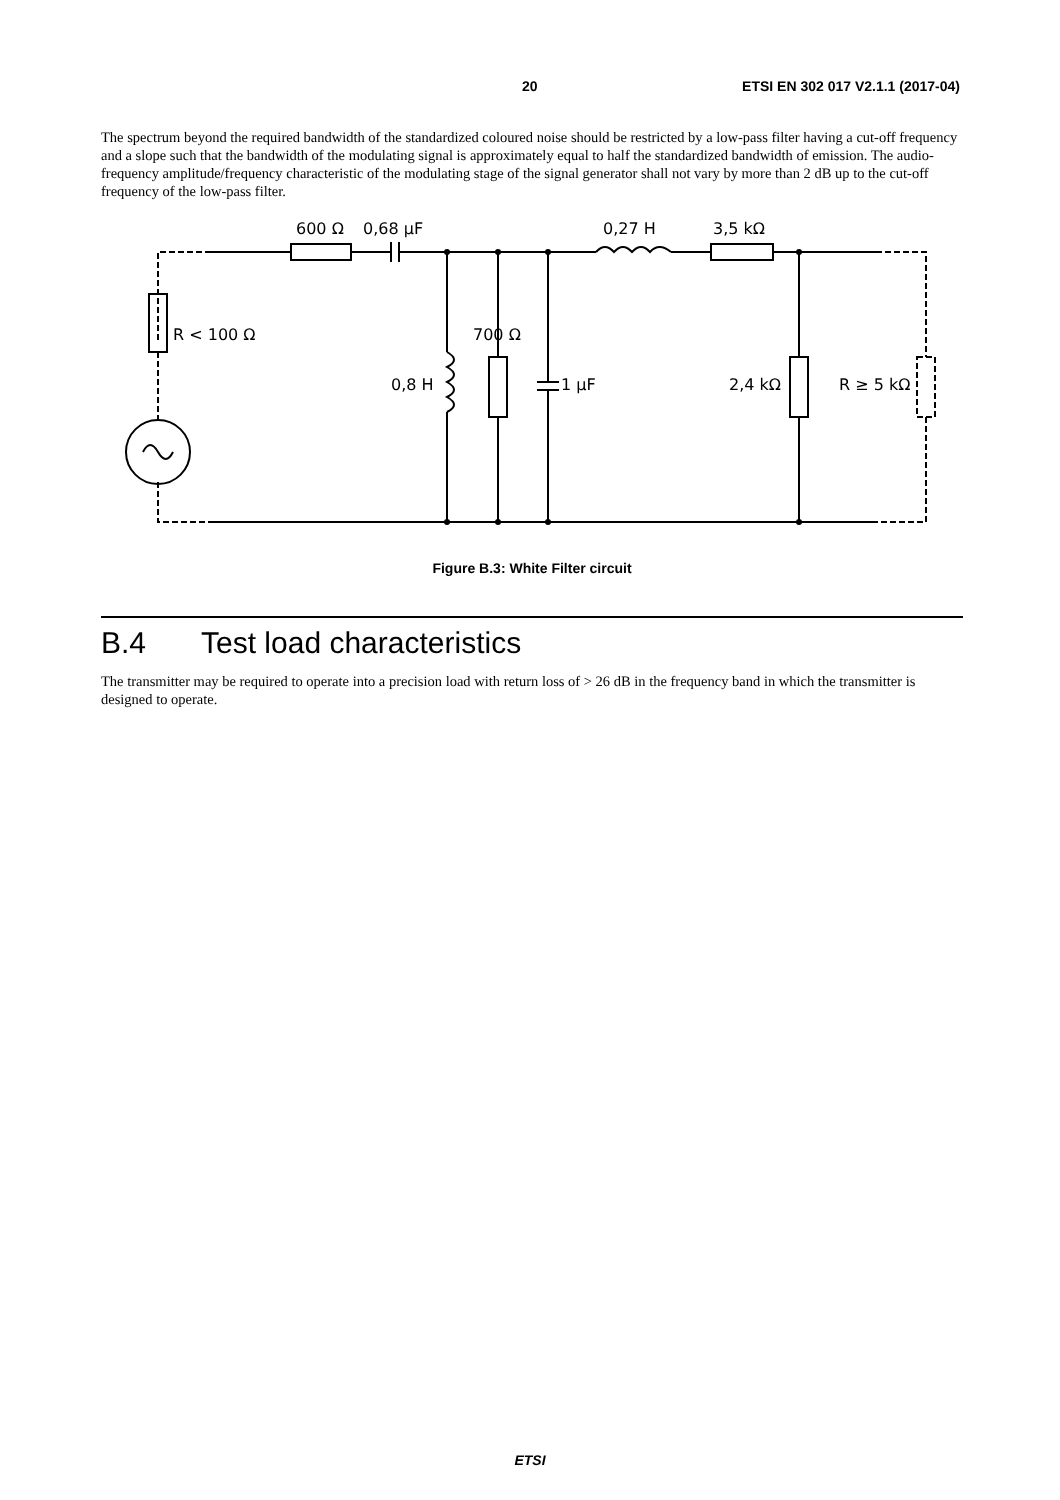20 ETSI EN 302 017 V2.1.1 (2017-04)
The spectrum beyond the required bandwidth of the standardized coloured noise should be restricted by a low-pass filter having a cut-off frequency and a slope such that the bandwidth of the modulating signal is approximately equal to half the standardized bandwidth of emission. The audio-frequency amplitude/frequency characteristic of the modulating stage of the signal generator shall not vary by more than 2 dB up to the cut-off frequency of the low-pass filter.
600 Ω
0,68 μF
0,27 H
3,5 kΩ
R < 100 Ω
700 Ω
0,8 H
1 μF
2,4 kΩ
R ≥ 5 kΩ
Figure B.3: White Filter circuit
B.4 Test load characteristics
The transmitter may be required to operate into a precision load with return loss of > 26 dB in the frequency band in which the transmitter is designed to operate.
ETSI